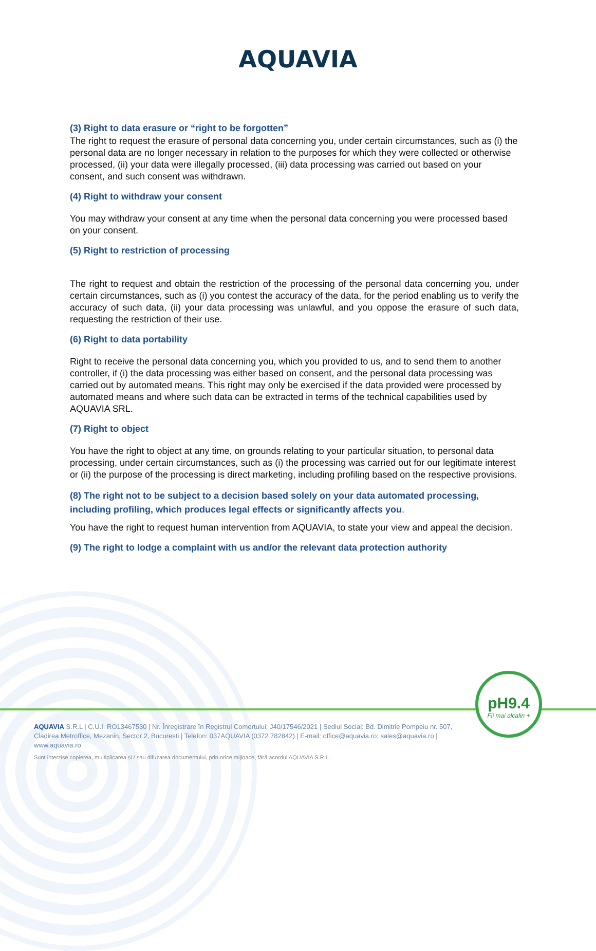AQUAVIA
(3) Right to data erasure or “right to be forgotten”
The right to request the erasure of personal data concerning you, under certain circumstances, such as (i) the personal data are no longer necessary in relation to the purposes for which they were collected or otherwise processed, (ii) your data were illegally processed, (iii) data processing was carried out based on your consent, and such consent was withdrawn.
(4) Right to withdraw your consent
You may withdraw your consent at any time when the personal data concerning you were processed based on your consent.
(5) Right to restriction of processing
The right to request and obtain the restriction of the processing of the personal data concerning you, under certain circumstances, such as (i) you contest the accuracy of the data, for the period enabling us to verify the accuracy of such data, (ii) your data processing was unlawful, and you oppose the erasure of such data, requesting the restriction of their use.
(6) Right to data portability
Right to receive the personal data concerning you, which you provided to us, and to send them to another controller, if (i) the data processing was either based on consent, and the personal data processing was carried out by automated means. This right may only be exercised if the data provided were processed by automated means and where such data can be extracted in terms of the technical capabilities used by AQUAVIA SRL.
(7) Right to object
You have the right to object at any time, on grounds relating to your particular situation, to personal data processing, under certain circumstances, such as (i) the processing was carried out for our legitimate interest or (ii) the purpose of the processing is direct marketing, including profiling based on the respective provisions.
(8) The right not to be subject to a decision based solely on your data automated processing, including profiling, which produces legal effects or significantly affects you.
You have the right to request human intervention from AQUAVIA, to state your view and appeal the decision.
(9) The right to lodge a complaint with us and/or the relevant data protection authority
pH9.4
Fii mai alcalin +
AQUAVIA S.R.L | C.U.I. RO13467530 | Nr. Înregistrare în Registrul Comerțului: J40/17546/2021 | Sediul Social: Bd. Dimitrie Pompeiu nr. 507, Cladirea Metroffice, Mezanin, Sector 2, Bucuresti | Telefon: 037AQUAVIA (0372 782842) | E-mail: office@aquavia.ro; sales@aquavia.ro | www.aquavia.ro
Sunt interzise copierea, multiplicarea și / sau difuzarea documentului, prin orice mijloace, fără acordul AQUAVIA S.R.L.